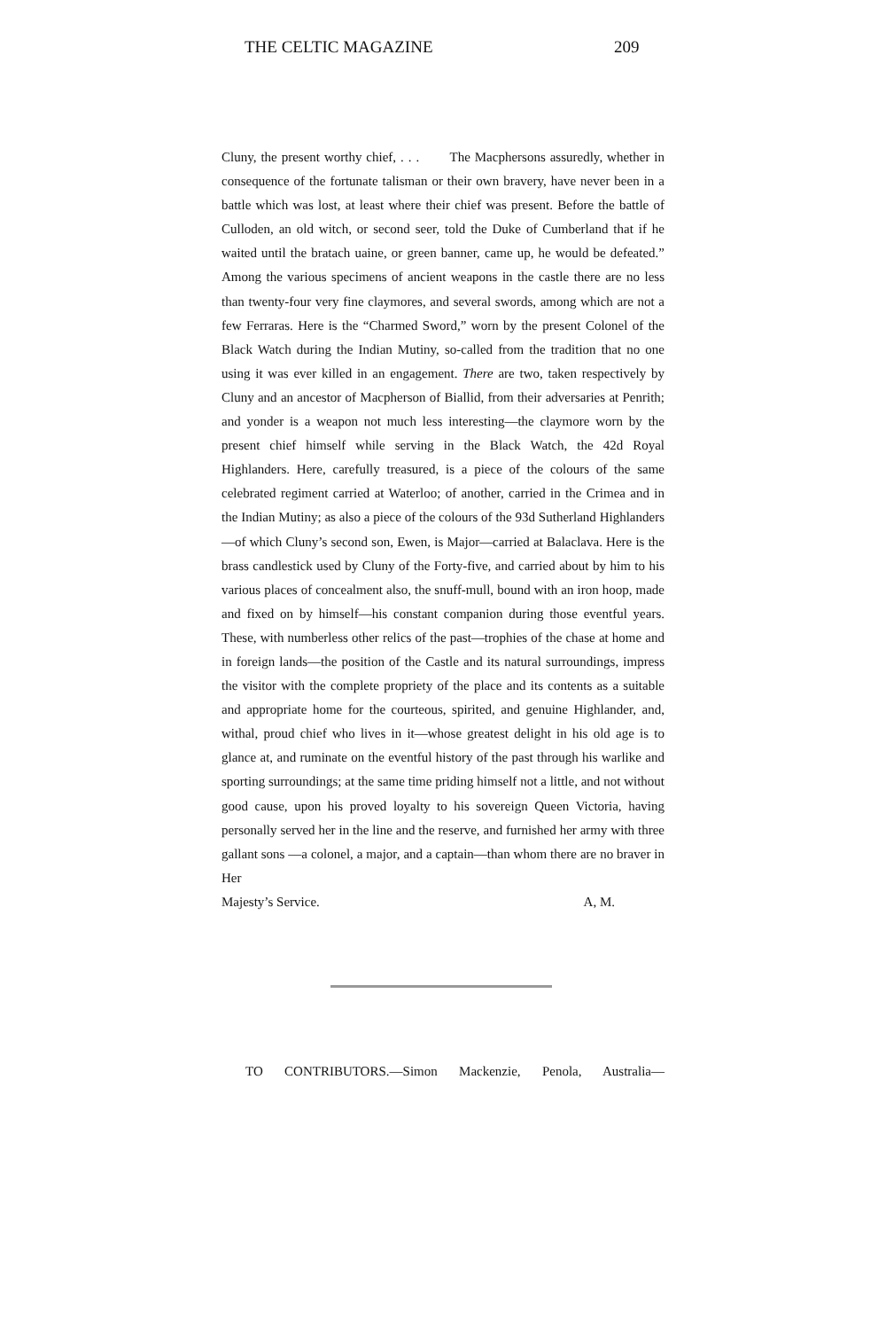THE CELTIC MAGAZINE 209
Cluny, the present worthy chief, . . . The Macphersons assuredly, whether in consequence of the fortunate talisman or their own bravery, have never been in a battle which was lost, at least where their chief was present. Before the battle of Culloden, an old witch, or second seer, told the Duke of Cumberland that if he waited until the bratach uaine, or green banner, came up, he would be defeated.” Among the various specimens of ancient weapons in the castle there are no less than twenty-four very fine claymores, and several swords, among which are not a few Ferraras. Here is the “Charmed Sword,” worn by the present Colonel of the Black Watch during the Indian Mutiny, so-called from the tradition that no one using it was ever killed in an engagement. There are two, taken respectively by Cluny and an ancestor of Macpherson of Biallid, from their adversaries at Penrith; and yonder is a weapon not much less interesting—the claymore worn by the present chief himself while serving in the Black Watch, the 42d Royal Highlanders. Here, carefully treasured, is a piece of the colours of the same celebrated regiment carried at Waterloo; of another, carried in the Crimea and in the Indian Mutiny; as also a piece of the colours of the 93d Sutherland Highlanders—of which Cluny’s second son, Ewen, is Major—carried at Balaclava. Here is the brass candlestick used by Cluny of the Forty-five, and carried about by him to his various places of concealment also, the snuff-mull, bound with an iron hoop, made and fixed on by himself—his constant companion during those eventful years. These, with numberless other relics of the past—trophies of the chase at home and in foreign lands—the position of the Castle and its natural surroundings, impress the visitor with the complete propriety of the place and its contents as a suitable and appropriate home for the courteous, spirited, and genuine Highlander, and, withal, proud chief who lives in it—whose greatest delight in his old age is to glance at, and ruminate on the eventful history of the past through his warlike and sporting surroundings; at the same time priding himself not a little, and not without good cause, upon his proved loyalty to his sovereign Queen Victoria, having personally served her in the line and the reserve, and furnished her army with three gallant sons —a colonel, a major, and a captain—than whom there are no braver in Her
Majesty’s Service. A, M.
TO CONTRIBUTORS.—Simon Mackenzie, Penola, Australia—